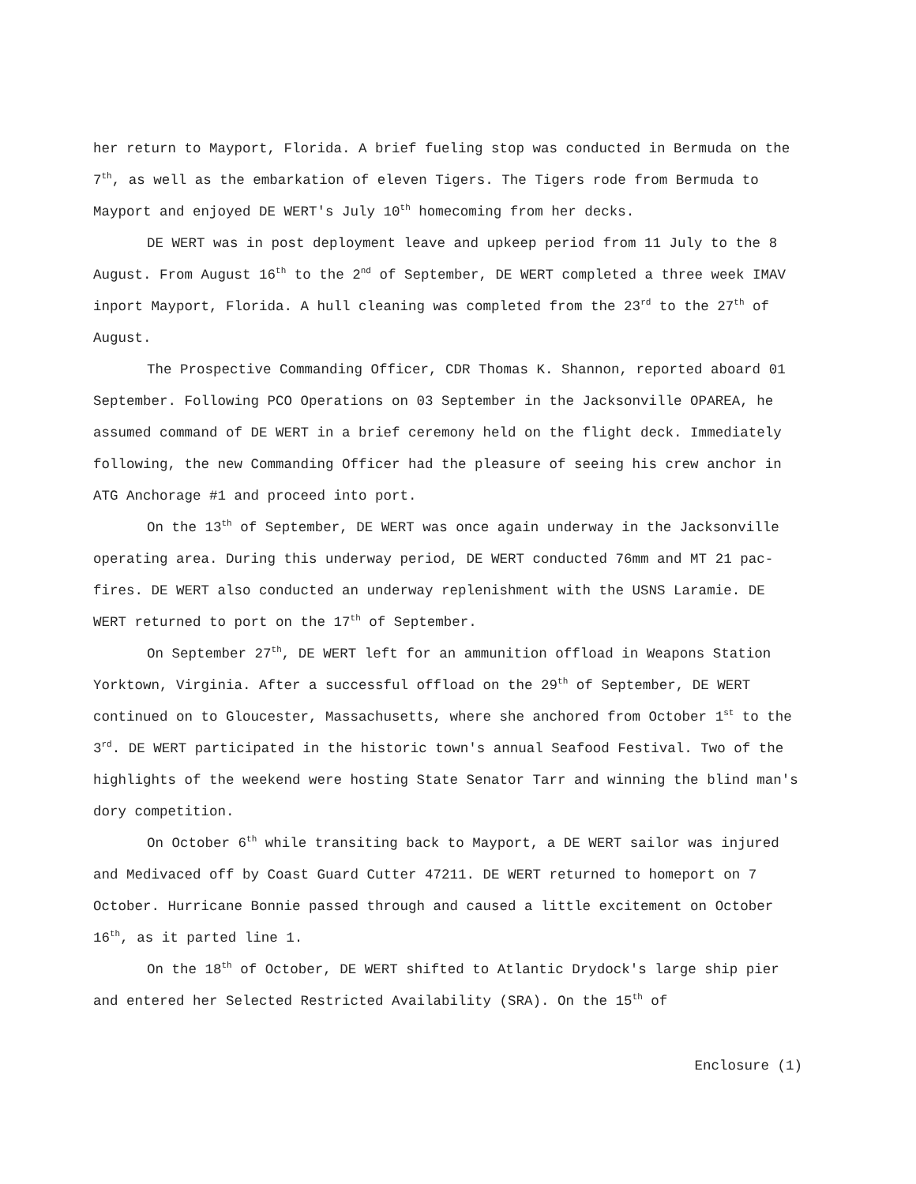her return to Mayport, Florida. A brief fueling stop was conducted in Bermuda on the 7<sup>th</sup>, as well as the embarkation of eleven Tigers. The Tigers rode from Bermuda to Mayport and enjoyed DE WERT's July 10<sup>th</sup> homecoming from her decks.
DE WERT was in post deployment leave and upkeep period from 11 July to the 8 August. From August 16<sup>th</sup> to the 2<sup>nd</sup> of September, DE WERT completed a three week IMAV inport Mayport, Florida. A hull cleaning was completed from the 23<sup>rd</sup> to the 27<sup>th</sup> of August.
The Prospective Commanding Officer, CDR Thomas K. Shannon, reported aboard 01 September. Following PCO Operations on 03 September in the Jacksonville OPAREA, he assumed command of DE WERT in a brief ceremony held on the flight deck. Immediately following, the new Commanding Officer had the pleasure of seeing his crew anchor in ATG Anchorage #1 and proceed into port.
On the 13<sup>th</sup> of September, DE WERT was once again underway in the Jacksonville operating area. During this underway period, DE WERT conducted 76mm and MT 21 pac-fires. DE WERT also conducted an underway replenishment with the USNS Laramie. DE WERT returned to port on the 17<sup>th</sup> of September.
On September 27<sup>th</sup>, DE WERT left for an ammunition offload in Weapons Station Yorktown, Virginia. After a successful offload on the 29<sup>th</sup> of September, DE WERT continued on to Gloucester, Massachusetts, where she anchored from October 1<sup>st</sup> to the 3<sup>rd</sup>. DE WERT participated in the historic town's annual Seafood Festival. Two of the highlights of the weekend were hosting State Senator Tarr and winning the blind man's dory competition.
On October 6<sup>th</sup> while transiting back to Mayport, a DE WERT sailor was injured and Medivaced off by Coast Guard Cutter 47211. DE WERT returned to homeport on 7 October. Hurricane Bonnie passed through and caused a little excitement on October 16<sup>th</sup>, as it parted line 1.
On the 18<sup>th</sup> of October, DE WERT shifted to Atlantic Drydock's large ship pier and entered her Selected Restricted Availability (SRA). On the 15<sup>th</sup> of
Enclosure (1)